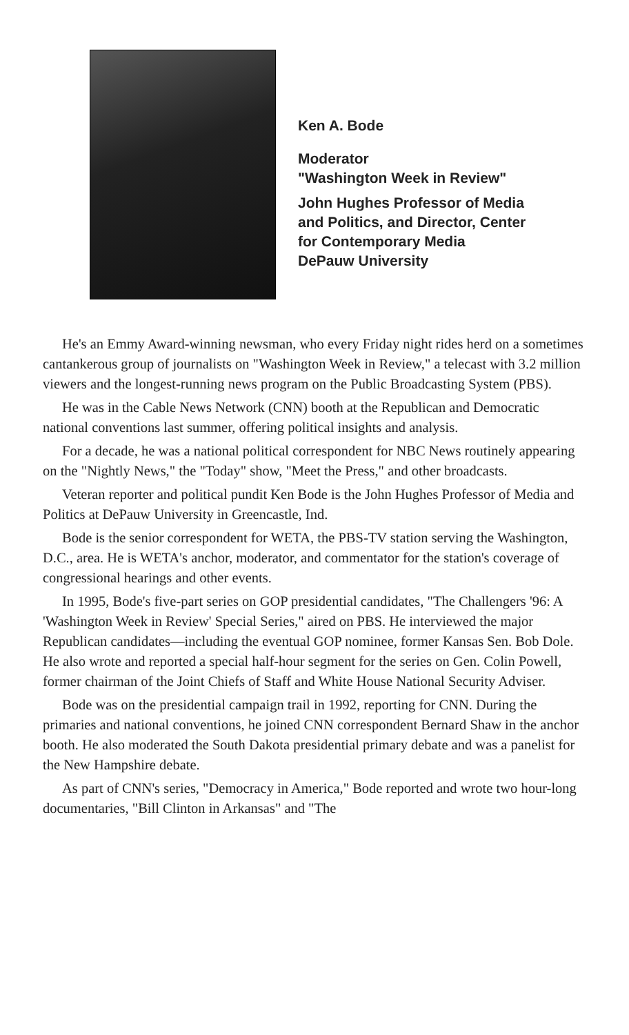Ken A. Bode
Moderator
"Washington Week in Review"
John Hughes Professor of Media
and Politics, and Director, Center
for Contemporary Media
DePauw University
He's an Emmy Award-winning newsman, who every Friday night rides herd on a sometimes cantankerous group of journalists on "Washington Week in Review," a telecast with 3.2 million viewers and the longest-running news program on the Public Broadcasting System (PBS).
He was in the Cable News Network (CNN) booth at the Republican and Democratic national conventions last summer, offering political insights and analysis.
For a decade, he was a national political correspondent for NBC News routinely appearing on the "Nightly News," the "Today" show, "Meet the Press," and other broadcasts.
Veteran reporter and political pundit Ken Bode is the John Hughes Professor of Media and Politics at DePauw University in Greencastle, Ind.
Bode is the senior correspondent for WETA, the PBS-TV station serving the Washington, D.C., area. He is WETA's anchor, moderator, and commentator for the station's coverage of congressional hearings and other events.
In 1995, Bode's five-part series on GOP presidential candidates, "The Challengers '96: A 'Washington Week in Review' Special Series," aired on PBS. He interviewed the major Republican candidates—including the eventual GOP nominee, former Kansas Sen. Bob Dole. He also wrote and reported a special half-hour segment for the series on Gen. Colin Powell, former chairman of the Joint Chiefs of Staff and White House National Security Adviser.
Bode was on the presidential campaign trail in 1992, reporting for CNN. During the primaries and national conventions, he joined CNN correspondent Bernard Shaw in the anchor booth. He also moderated the South Dakota presidential primary debate and was a panelist for the New Hampshire debate.
As part of CNN's series, "Democracy in America," Bode reported and wrote two hour-long documentaries, "Bill Clinton in Arkansas" and "The